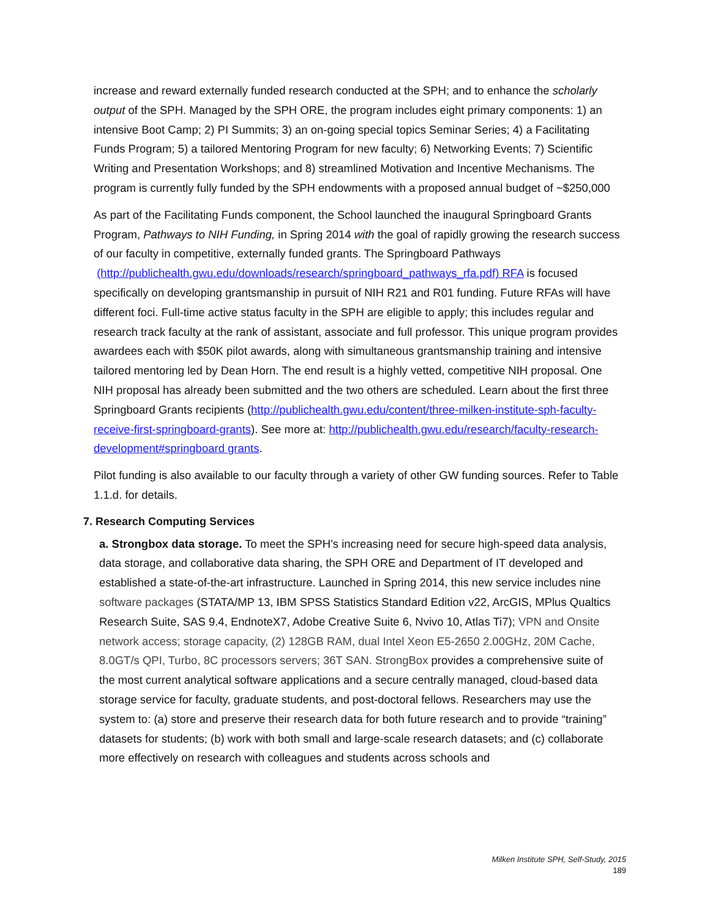increase and reward externally funded research conducted at the SPH; and to enhance the scholarly output of the SPH. Managed by the SPH ORE, the program includes eight primary components: 1) an intensive Boot Camp; 2) PI Summits; 3) an on-going special topics Seminar Series; 4) a Facilitating Funds Program; 5) a tailored Mentoring Program for new faculty; 6) Networking Events; 7) Scientific Writing and Presentation Workshops; and 8) streamlined Motivation and Incentive Mechanisms. The program is currently fully funded by the SPH endowments with a proposed annual budget of ~$250,000
As part of the Facilitating Funds component, the School launched the inaugural Springboard Grants Program, Pathways to NIH Funding, in Spring 2014 with the goal of rapidly growing the research success of our faculty in competitive, externally funded grants. The Springboard Pathways (http://publichealth.gwu.edu/downloads/research/springboard_pathways_rfa.pdf) RFA is focused specifically on developing grantsmanship in pursuit of NIH R21 and R01 funding. Future RFAs will have different foci. Full-time active status faculty in the SPH are eligible to apply; this includes regular and research track faculty at the rank of assistant, associate and full professor. This unique program provides awardees each with $50K pilot awards, along with simultaneous grantsmanship training and intensive tailored mentoring led by Dean Horn. The end result is a highly vetted, competitive NIH proposal. One NIH proposal has already been submitted and the two others are scheduled. Learn about the first three Springboard Grants recipients (http://publichealth.gwu.edu/content/three-milken-institute-sph-faculty-receive-first-springboard-grants). See more at: http://publichealth.gwu.edu/research/faculty-research-development#springboard grants.
Pilot funding is also available to our faculty through a variety of other GW funding sources. Refer to Table 1.1.d. for details.
7. Research Computing Services
a. Strongbox data storage. To meet the SPH’s increasing need for secure high-speed data analysis, data storage, and collaborative data sharing, the SPH ORE and Department of IT developed and established a state-of-the-art infrastructure. Launched in Spring 2014, this new service includes nine software packages (STATA/MP 13, IBM SPSS Statistics Standard Edition v22, ArcGIS, MPlus Qualtics Research Suite, SAS 9.4, EndnoteX7, Adobe Creative Suite 6, Nvivo 10, Atlas Ti7); VPN and Onsite network access; storage capacity, (2) 128GB RAM, dual Intel Xeon E5-2650 2.00GHz, 20M Cache, 8.0GT/s QPI, Turbo, 8C processors servers; 36T SAN. StrongBox provides a comprehensive suite of the most current analytical software applications and a secure centrally managed, cloud-based data storage service for faculty, graduate students, and post-doctoral fellows. Researchers may use the system to: (a) store and preserve their research data for both future research and to provide “training” datasets for students; (b) work with both small and large-scale research datasets; and (c) collaborate more effectively on research with colleagues and students across schools and
Milken Institute SPH, Self-Study, 2015
189